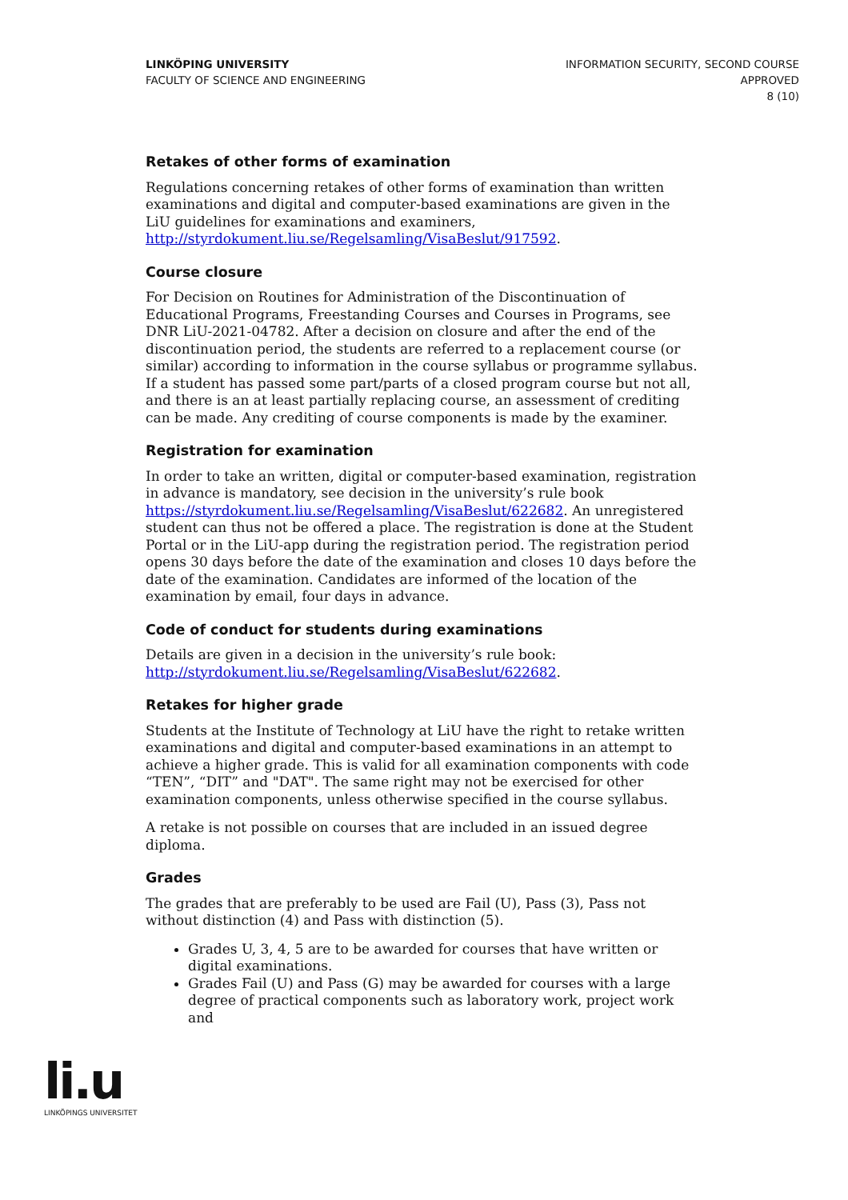LINKÖPING UNIVERSITY
FACULTY OF SCIENCE AND ENGINEERING
INFORMATION SECURITY, SECOND COURSE
APPROVED
8 (10)
Retakes of other forms of examination
Regulations concerning retakes of other forms of examination than written examinations and digital and computer-based examinations are given in the LiU guidelines for examinations and examiners, http://styrdokument.liu.se/Regelsamling/VisaBeslut/917592.
Course closure
For Decision on Routines for Administration of the Discontinuation of Educational Programs, Freestanding Courses and Courses in Programs, see DNR LiU-2021-04782. After a decision on closure and after the end of the discontinuation period, the students are referred to a replacement course (or similar) according to information in the course syllabus or programme syllabus. If a student has passed some part/parts of a closed program course but not all, and there is an at least partially replacing course, an assessment of crediting can be made. Any crediting of course components is made by the examiner.
Registration for examination
In order to take an written, digital or computer-based examination, registration in advance is mandatory, see decision in the university’s rule book https://styrdokument.liu.se/Regelsamling/VisaBeslut/622682. An unregistered student can thus not be offered a place. The registration is done at the Student Portal or in the LiU-app during the registration period. The registration period opens 30 days before the date of the examination and closes 10 days before the date of the examination. Candidates are informed of the location of the examination by email, four days in advance.
Code of conduct for students during examinations
Details are given in a decision in the university’s rule book: http://styrdokument.liu.se/Regelsamling/VisaBeslut/622682.
Retakes for higher grade
Students at the Institute of Technology at LiU have the right to retake written examinations and digital and computer-based examinations in an attempt to achieve a higher grade. This is valid for all examination components with code “TEN”, “DIT” and "DAT". The same right may not be exercised for other examination components, unless otherwise specified in the course syllabus.
A retake is not possible on courses that are included in an issued degree diploma.
Grades
The grades that are preferably to be used are Fail (U), Pass (3), Pass not without distinction (4) and Pass with distinction (5).
Grades U, 3, 4, 5 are to be awarded for courses that have written or digital examinations.
Grades Fail (U) and Pass (G) may be awarded for courses with a large degree of practical components such as laboratory work, project work and
li.u
LINKÖPINGS UNIVERSITET